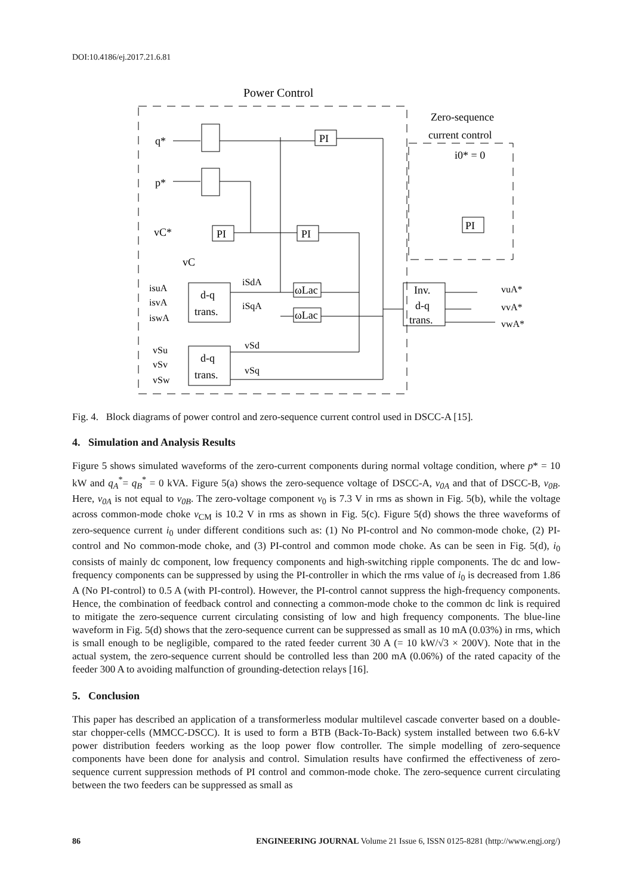DOI:10.4186/ej.2017.21.6.81
Power Control
Zero-sequence
current control
i0* = 0
q*
p*
PI
PI
PI
PI
vC*
vC
d-q
trans.
d-q
trans.
Inv.
d-q
trans.
ωLac
ωLac
isuA
isvA
iswA
vSu
vSv
vSw
iSdA
iSqA
vSd
vSq
vuA*
vvA*
vwA*
Fig. 4. Block diagrams of power control and zero-sequence current control used in DSCC-A [15].
4. Simulation and Analysis Results
Figure 5 shows simulated waveforms of the zero-current components during normal voltage condition, where p* = 10 kW and q<sub>A</sub><sup>*</sup>= q<sub>B</sub><sup>*</sup> = 0 kVA. Figure 5(a) shows the zero-sequence voltage of DSCC-A, v<sub>0A</sub> and that of DSCC-B, v<sub>0B</sub>. Here, v<sub>0A</sub> is not equal to v<sub>0B</sub>. The zero-voltage component v<sub>0</sub> is 7.3 V in rms as shown in Fig. 5(b), while the voltage across common-mode choke v<sub>CM</sub> is 10.2 V in rms as shown in Fig. 5(c). Figure 5(d) shows the three waveforms of zero-sequence current i<sub>0</sub> under different conditions such as: (1) No PI-control and No common-mode choke, (2) PI-control and No common-mode choke, and (3) PI-control and common mode choke. As can be seen in Fig. 5(d), i<sub>0</sub> consists of mainly dc component, low frequency components and high-switching ripple components. The dc and low-frequency components can be suppressed by using the PI-controller in which the rms value of i<sub>0</sub> is decreased from 1.86 A (No PI-control) to 0.5 A (with PI-control). However, the PI-control cannot suppress the high-frequency components. Hence, the combination of feedback control and connecting a common-mode choke to the common dc link is required to mitigate the zero-sequence current circulating consisting of low and high frequency components. The blue-line waveform in Fig. 5(d) shows that the zero-sequence current can be suppressed as small as 10 mA (0.03%) in rms, which is small enough to be negligible, compared to the rated feeder current 30 A (= 10 kW/√3 × 200V). Note that in the actual system, the zero-sequence current should be controlled less than 200 mA (0.06%) of the rated capacity of the feeder 300 A to avoiding malfunction of grounding-detection relays [16].
5. Conclusion
This paper has described an application of a transformerless modular multilevel cascade converter based on a double-star chopper-cells (MMCC-DSCC). It is used to form a BTB (Back-To-Back) system installed between two 6.6-kV power distribution feeders working as the loop power flow controller. The simple modelling of zero-sequence components have been done for analysis and control. Simulation results have confirmed the effectiveness of zero-sequence current suppression methods of PI control and common-mode choke. The zero-sequence current circulating between the two feeders can be suppressed as small as
86 ENGINEERING JOURNAL Volume 21 Issue 6, ISSN 0125-8281 (http://www.engj.org/)